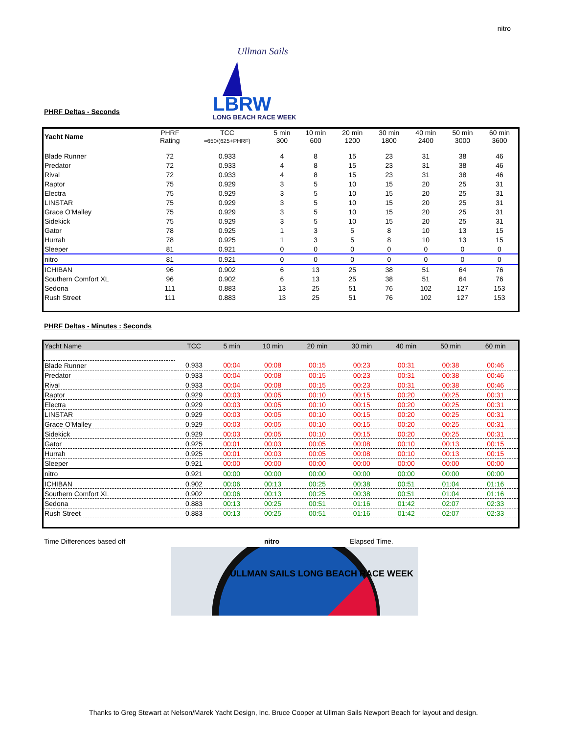nitro
PHRF Deltas - Seconds
Ullman Sails
LBRW
LONG BEACH RACE WEEK
| Yacht Name | PHRF Rating | TCC =650/(625+PHRF) | 5 min 300 | 10 min 600 | 20 min 1200 | 30 min 1800 | 40 min 2400 | 50 min 3000 | 60 min 3600 |
| Blade Runner | 72 | 0.933 | 4 | 8 | 15 | 23 | 31 | 38 | 46 |
| Predator | 72 | 0.933 | 4 | 8 | 15 | 23 | 31 | 38 | 46 |
| Rival | 72 | 0.933 | 4 | 8 | 15 | 23 | 31 | 38 | 46 |
| Raptor | 75 | 0.929 | 3 | 5 | 10 | 15 | 20 | 25 | 31 |
| Electra | 75 | 0.929 | 3 | 5 | 10 | 15 | 20 | 25 | 31 |
| LINSTAR | 75 | 0.929 | 3 | 5 | 10 | 15 | 20 | 25 | 31 |
| Grace O'Malley | 75 | 0.929 | 3 | 5 | 10 | 15 | 20 | 25 | 31 |
| Sidekick | 75 | 0.929 | 3 | 5 | 10 | 15 | 20 | 25 | 31 |
| Gator | 78 | 0.925 | 1 | 3 | 5 | 8 | 10 | 13 | 15 |
| Hurrah | 78 | 0.925 | 1 | 3 | 5 | 8 | 10 | 13 | 15 |
| Sleeper | 81 | 0.921 | 0 | 0 | 0 | 0 | 0 | 0 | 0 |
| nitro | 81 | 0.921 | 0 | 0 | 0 | 0 | 0 | 0 | 0 |
| ICHIBAN | 96 | 0.902 | 6 | 13 | 25 | 38 | 51 | 64 | 76 |
| Southern Comfort XL | 96 | 0.902 | 6 | 13 | 25 | 38 | 51 | 64 | 76 |
| Sedona | 111 | 0.883 | 13 | 25 | 51 | 76 | 102 | 127 | 153 |
| Rush Street | 111 | 0.883 | 13 | 25 | 51 | 76 | 102 | 127 | 153 |
PHRF Deltas - Minutes : Seconds
| Yacht Name | TCC | 5 min | 10 min | 20 min | 30 min | 40 min | 50 min | 60 min |
| --- | --- | --- | --- | --- | --- | --- | --- | --- |
| Blade Runner | 0.933 | 00:04 | 00:08 | 00:15 | 00:23 | 00:31 | 00:38 | 00:46 |
| Predator | 0.933 | 00:04 | 00:08 | 00:15 | 00:23 | 00:31 | 00:38 | 00:46 |
| Rival | 0.933 | 00:04 | 00:08 | 00:15 | 00:23 | 00:31 | 00:38 | 00:46 |
| Raptor | 0.929 | 00:03 | 00:05 | 00:10 | 00:15 | 00:20 | 00:25 | 00:31 |
| Electra | 0.929 | 00:03 | 00:05 | 00:10 | 00:15 | 00:20 | 00:25 | 00:31 |
| LINSTAR | 0.929 | 00:03 | 00:05 | 00:10 | 00:15 | 00:20 | 00:25 | 00:31 |
| Grace O'Malley | 0.929 | 00:03 | 00:05 | 00:10 | 00:15 | 00:20 | 00:25 | 00:31 |
| Sidekick | 0.929 | 00:03 | 00:05 | 00:10 | 00:15 | 00:20 | 00:25 | 00:31 |
| Gator | 0.925 | 00:01 | 00:03 | 00:05 | 00:08 | 00:10 | 00:13 | 00:15 |
| Hurrah | 0.925 | 00:01 | 00:03 | 00:05 | 00:08 | 00:10 | 00:13 | 00:15 |
| Sleeper | 0.921 | 00:00 | 00:00 | 00:00 | 00:00 | 00:00 | 00:00 | 00:00 |
| nitro | 0.921 | 00:00 | 00:00 | 00:00 | 00:00 | 00:00 | 00:00 | 00:00 |
| ICHIBAN | 0.902 | 00:06 | 00:13 | 00:25 | 00:38 | 00:51 | 01:04 | 01:16 |
| Southern Comfort XL | 0.902 | 00:06 | 00:13 | 00:25 | 00:38 | 00:51 | 01:04 | 01:16 |
| Sedona | 0.883 | 00:13 | 00:25 | 00:51 | 01:16 | 01:42 | 02:07 | 02:33 |
| Rush Street | 0.883 | 00:13 | 00:25 | 00:51 | 01:16 | 01:42 | 02:07 | 02:33 |
Time Differences based off nitro Elapsed Time.
ULLMAN SAILS LONG BEACH RACE WEEK
Thanks to Greg Stewart at Nelson/Marek Yacht Design, Inc. Bruce Cooper at Ullman Sails Newport Beach for layout and design.